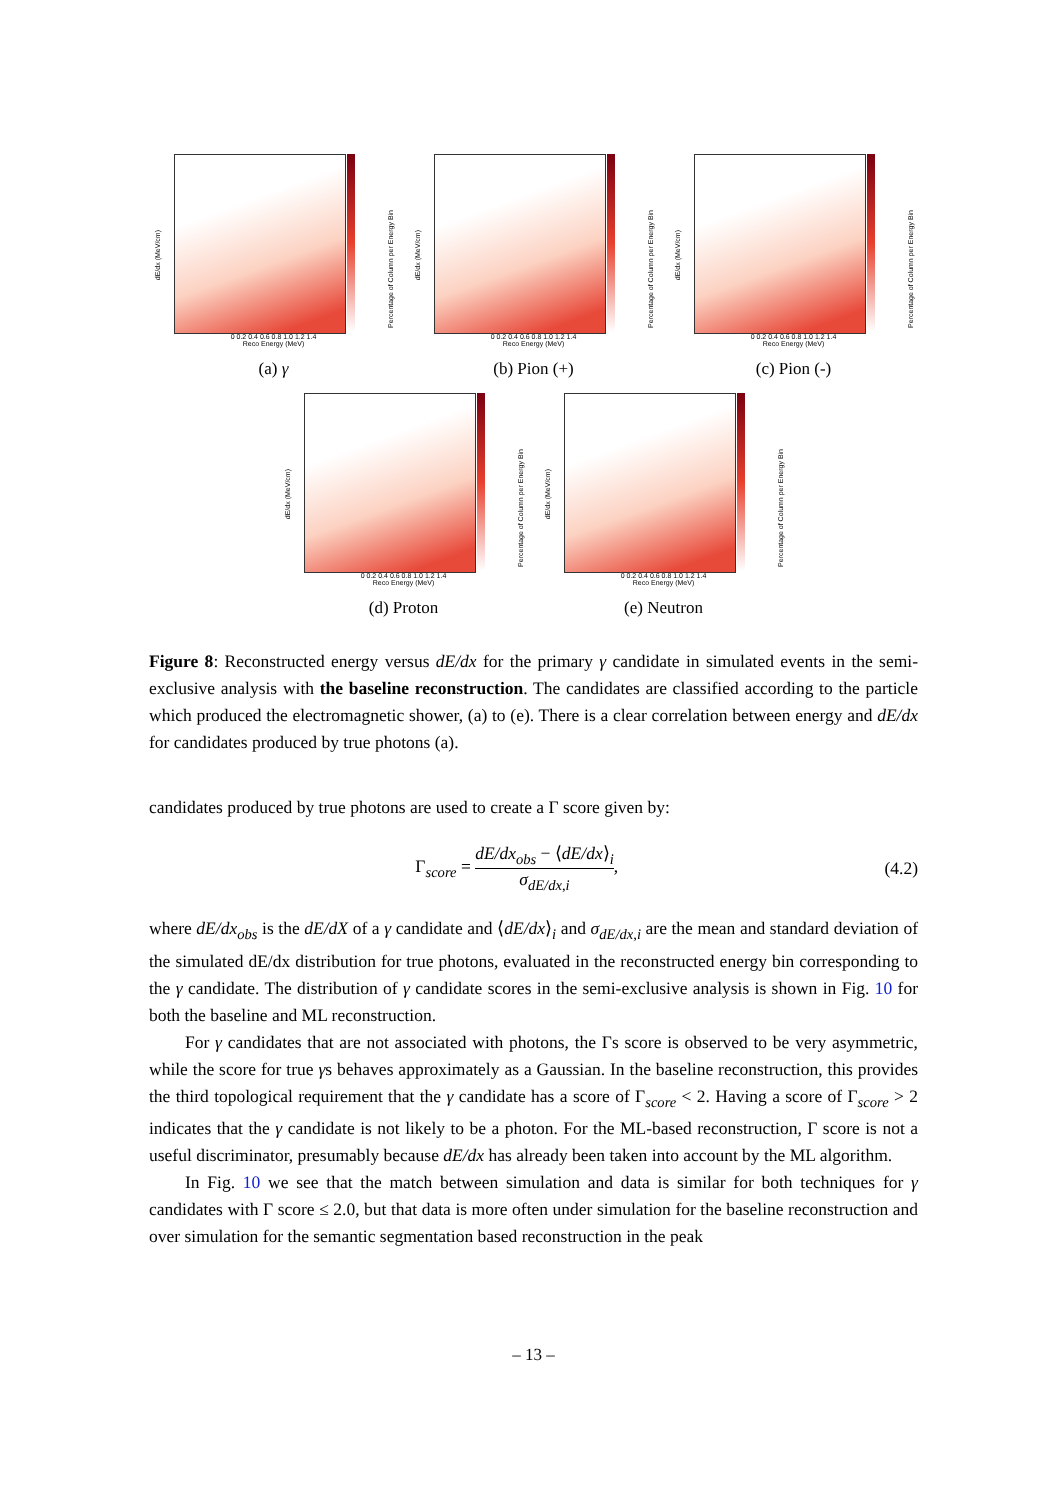dE/dx (MeV/cm)
Percentage of Column per Energy Bin
0 0.2 0.4 0.6 0.8 1.0 1.2 1.4
Reco Energy (MeV)
(a) γ
dE/dx (MeV/cm)
Percentage of Column per Energy Bin
0 0.2 0.4 0.6 0.8 1.0 1.2 1.4
Reco Energy (MeV)
(b) Pion (+)
dE/dx (MeV/cm)
Percentage of Column per Energy Bin
0 0.2 0.4 0.6 0.8 1.0 1.2 1.4
Reco Energy (MeV)
(c) Pion (-)
dE/dx (MeV/cm)
Percentage of Column per Energy Bin
0 0.2 0.4 0.6 0.8 1.0 1.2 1.4
Reco Energy (MeV)
(d) Proton
dE/dx (MeV/cm)
Percentage of Column per Energy Bin
0 0.2 0.4 0.6 0.8 1.0 1.2 1.4
Reco Energy (MeV)
(e) Neutron
Figure 8: Reconstructed energy versus dE/dx for the primary γ candidate in simulated events in the semi-exclusive analysis with the baseline reconstruction. The candidates are classified according to the particle which produced the electromagnetic shower, (a) to (e). There is a clear correlation between energy and dE/dx for candidates produced by true photons (a).
candidates produced by true photons are used to create a Γ score given by:
Γ<sub>score</sub> = dE/dx<sub>obs</sub> − ⟨dE/dx⟩<sub>i</sub> σ<sub>dE/dx,i</sub>, (4.2)
where dE/dx<sub>obs</sub> is the dE/dX of a γ candidate and ⟨dE/dx⟩<sub>i</sub> and σ<sub>dE/dx,i</sub> are the mean and standard deviation of the simulated dE/dx distribution for true photons, evaluated in the reconstructed energy bin corresponding to the γ candidate. The distribution of γ candidate scores in the semi-exclusive analysis is shown in Fig. 10 for both the baseline and ML reconstruction.
For γ candidates that are not associated with photons, the Γs score is observed to be very asymmetric, while the score for true γs behaves approximately as a Gaussian. In the baseline reconstruction, this provides the third topological requirement that the γ candidate has a score of Γ<sub>score</sub> < 2. Having a score of Γ<sub>score</sub> > 2 indicates that the γ candidate is not likely to be a photon. For the ML-based reconstruction, Γ score is not a useful discriminator, presumably because dE/dx has already been taken into account by the ML algorithm.
In Fig. 10 we see that the match between simulation and data is similar for both techniques for γ candidates with Γ score ≤ 2.0, but that data is more often under simulation for the baseline reconstruction and over simulation for the semantic segmentation based reconstruction in the peak
– 13 –